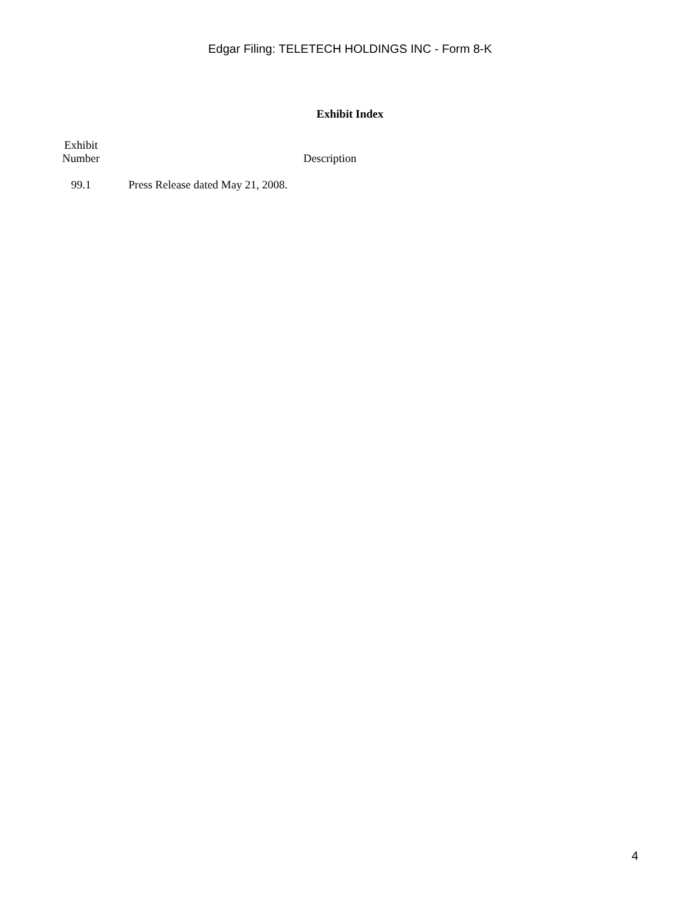Edgar Filing: TELETECH HOLDINGS INC - Form 8-K
Exhibit Index
| Exhibit Number | Description |
| --- | --- |
| 99.1 | Press Release dated May 21, 2008. |
4